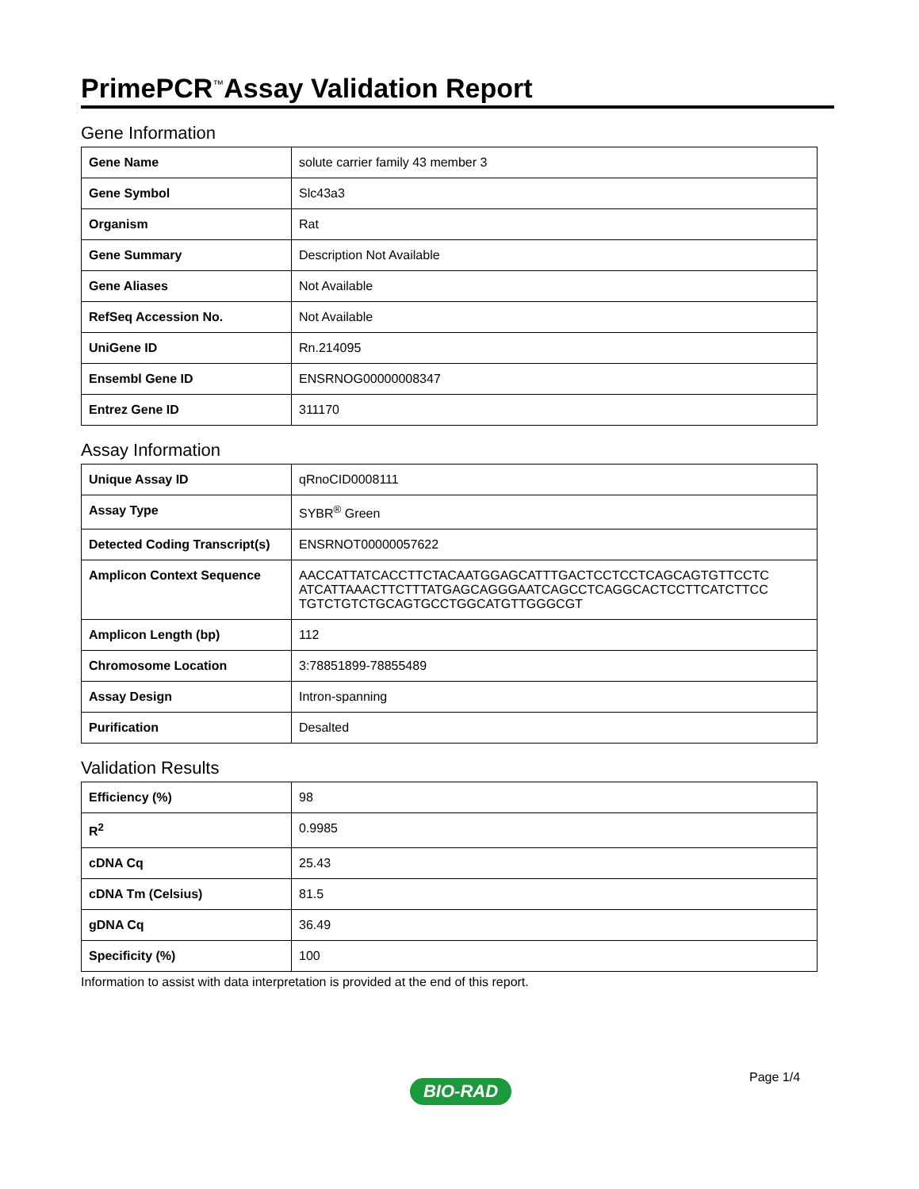PrimePCR<sup>™</sup>Assay Validation Report
Gene Information
| Gene Name | solute carrier family 43 member 3 |
| Gene Symbol | Slc43a3 |
| Organism | Rat |
| Gene Summary | Description Not Available |
| Gene Aliases | Not Available |
| RefSeq Accession No. | Not Available |
| UniGene ID | Rn.214095 |
| Ensembl Gene ID | ENSRNOG00000008347 |
| Entrez Gene ID | 311170 |
Assay Information
| Unique Assay ID | qRnoCID0008111 |
| Assay Type | SYBR<sup>®</sup> Green |
| Detected Coding Transcript(s) | ENSRNOT00000057622 |
| Amplicon Context Sequence | AACCATTATCACCTTCTACAATGGAGCATTTGACTCCTCCTCAGCAGTGTTCCTC ATCATTAAACTTCTTTATGAGCAGGGAATCAGCCTCAGGCACTCCTTCATCTTCC TGTCTGTCTGCAGTGCCTGGCATGTTGGGCGT |
| Amplicon Length (bp) | 112 |
| Chromosome Location | 3:78851899-78855489 |
| Assay Design | Intron-spanning |
| Purification | Desalted |
Validation Results
| Efficiency (%) | 98 |
| R<sup>2</sup> | 0.9985 |
| cDNA Cq | 25.43 |
| cDNA Tm (Celsius) | 81.5 |
| gDNA Cq | 36.49 |
| Specificity (%) | 100 |
Information to assist with data interpretation is provided at the end of this report.
Page 1/4
BIO-RAD